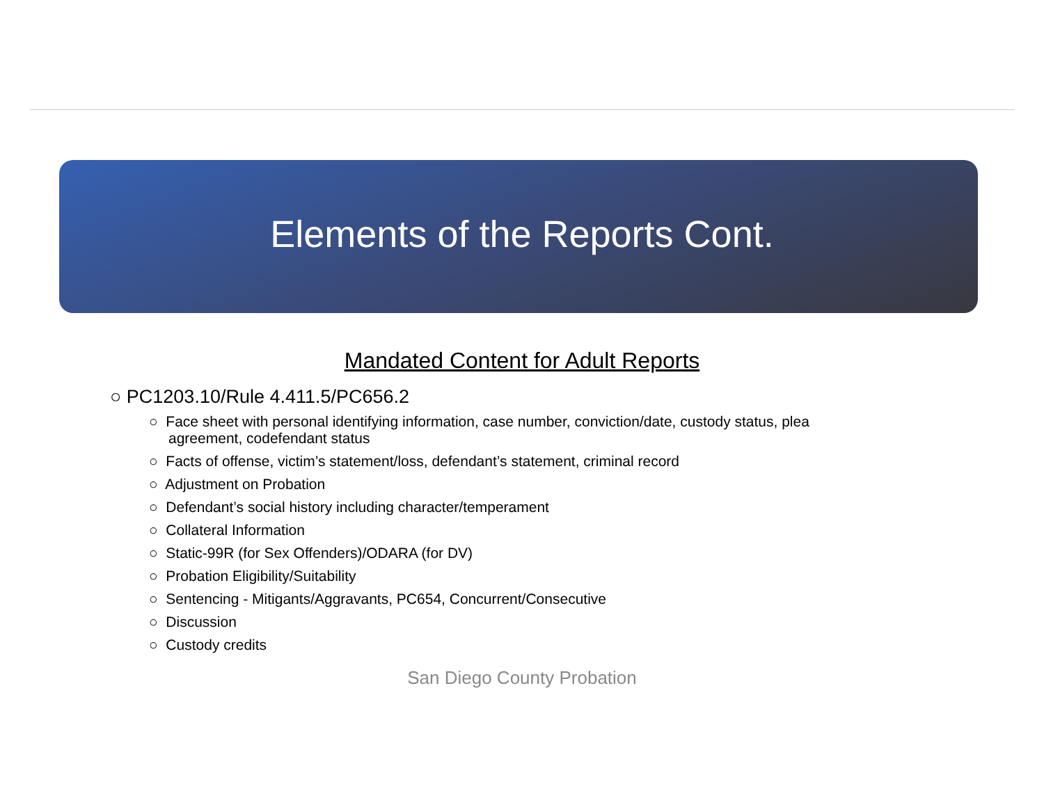Elements of the Reports Cont.
Mandated Content for Adult Reports
○ PC1203.10/Rule 4.411.5/PC656.2
○ Face sheet with personal identifying information, case number, conviction/date, custody status, plea agreement, codefendant status
○ Facts of offense, victim’s statement/loss, defendant’s statement, criminal record
○ Adjustment on Probation
○ Defendant’s social history including character/temperament
○ Collateral Information
○ Static-99R (for Sex Offenders)/ODARA (for DV)
○ Probation Eligibility/Suitability
○ Sentencing - Mitigants/Aggravants, PC654, Concurrent/Consecutive
○ Discussion
○ Custody credits
San Diego County Probation